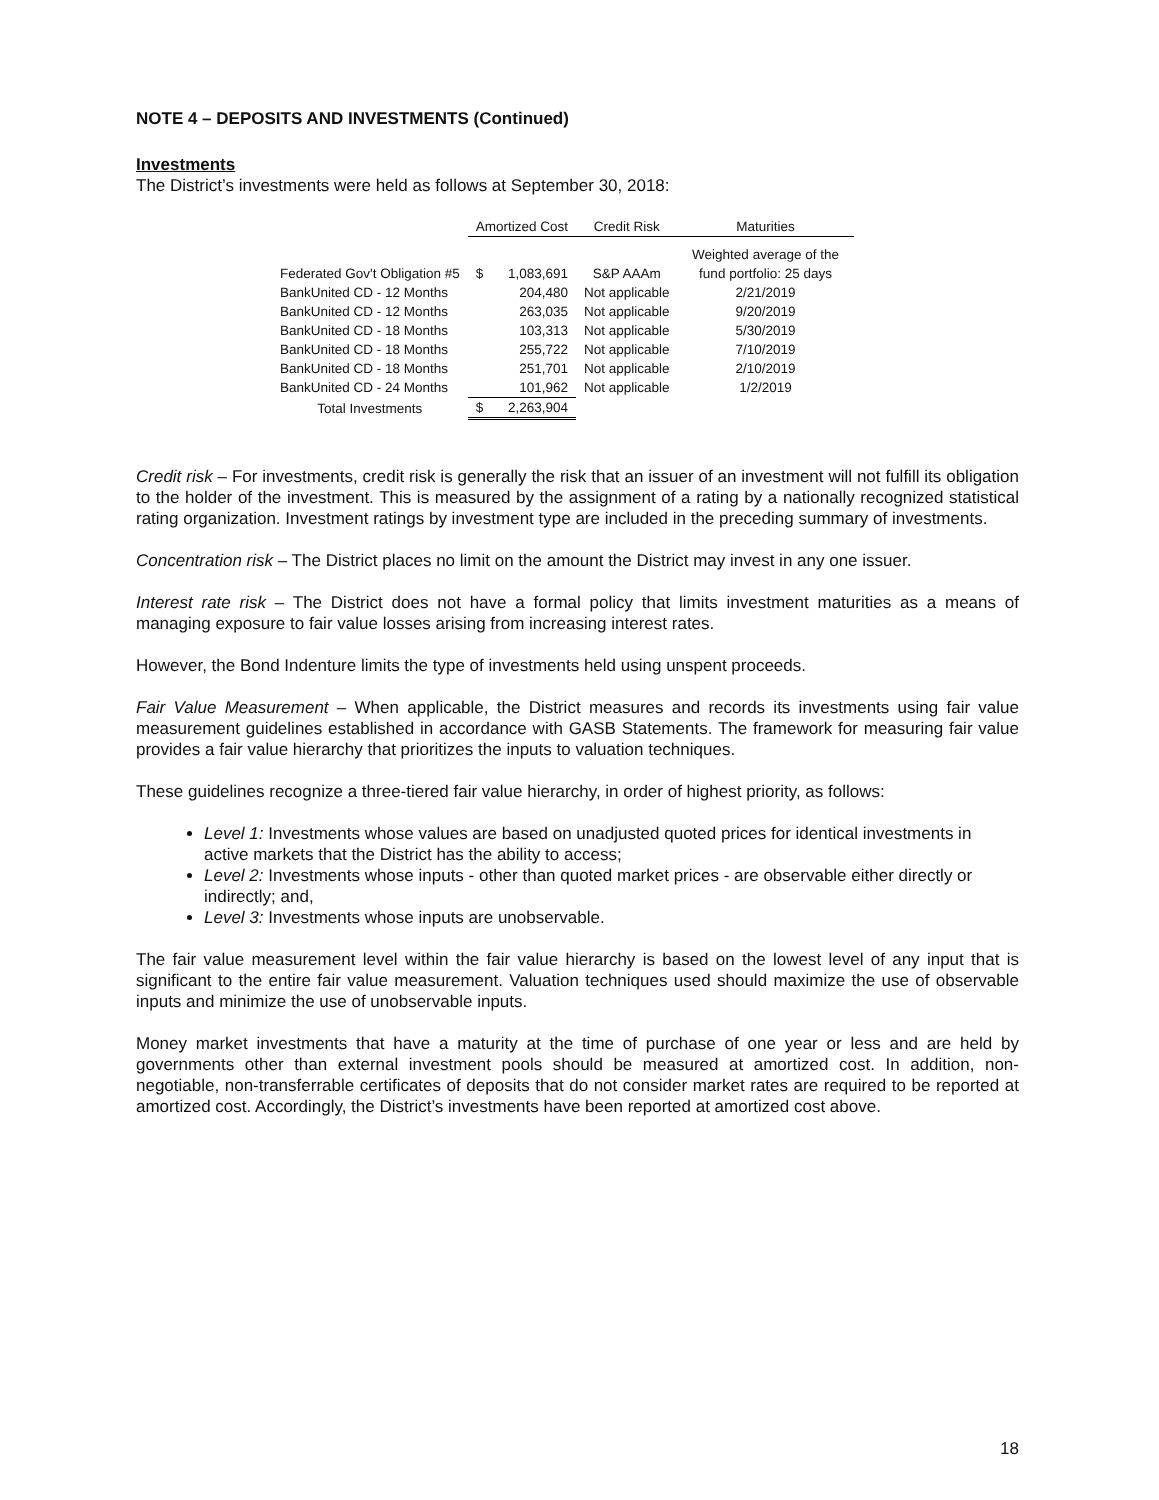NOTE 4 – DEPOSITS AND INVESTMENTS (Continued)
Investments
The District’s investments were held as follows at September 30, 2018:
| | Amortized Cost | | Credit Risk | Maturities |
| --- | --- | --- | --- | --- |
| | | | | Weighted average of the |
| Federated Gov't Obligation #5 | $ | 1,083,691 | S&P AAAm | fund portfolio: 25 days |
| BankUnited CD - 12 Months | | 204,480 | Not applicable | 2/21/2019 |
| BankUnited CD - 12 Months | | 263,035 | Not applicable | 9/20/2019 |
| BankUnited CD - 18 Months | | 103,313 | Not applicable | 5/30/2019 |
| BankUnited CD - 18 Months | | 255,722 | Not applicable | 7/10/2019 |
| BankUnited CD - 18 Months | | 251,701 | Not applicable | 2/10/2019 |
| BankUnited CD - 24 Months | | 101,962 | Not applicable | 1/2/2019 |
| Total Investments | $ | 2,263,904 | | |
Credit risk – For investments, credit risk is generally the risk that an issuer of an investment will not fulfill its obligation to the holder of the investment. This is measured by the assignment of a rating by a nationally recognized statistical rating organization. Investment ratings by investment type are included in the preceding summary of investments.
Concentration risk – The District places no limit on the amount the District may invest in any one issuer.
Interest rate risk – The District does not have a formal policy that limits investment maturities as a means of managing exposure to fair value losses arising from increasing interest rates.
However, the Bond Indenture limits the type of investments held using unspent proceeds.
Fair Value Measurement – When applicable, the District measures and records its investments using fair value measurement guidelines established in accordance with GASB Statements. The framework for measuring fair value provides a fair value hierarchy that prioritizes the inputs to valuation techniques.
These guidelines recognize a three-tiered fair value hierarchy, in order of highest priority, as follows:
Level 1: Investments whose values are based on unadjusted quoted prices for identical investments in active markets that the District has the ability to access;
Level 2: Investments whose inputs - other than quoted market prices - are observable either directly or indirectly; and,
Level 3: Investments whose inputs are unobservable.
The fair value measurement level within the fair value hierarchy is based on the lowest level of any input that is significant to the entire fair value measurement. Valuation techniques used should maximize the use of observable inputs and minimize the use of unobservable inputs.
Money market investments that have a maturity at the time of purchase of one year or less and are held by governments other than external investment pools should be measured at amortized cost. In addition, non-negotiable, non-transferrable certificates of deposits that do not consider market rates are required to be reported at amortized cost. Accordingly, the District’s investments have been reported at amortized cost above.
18